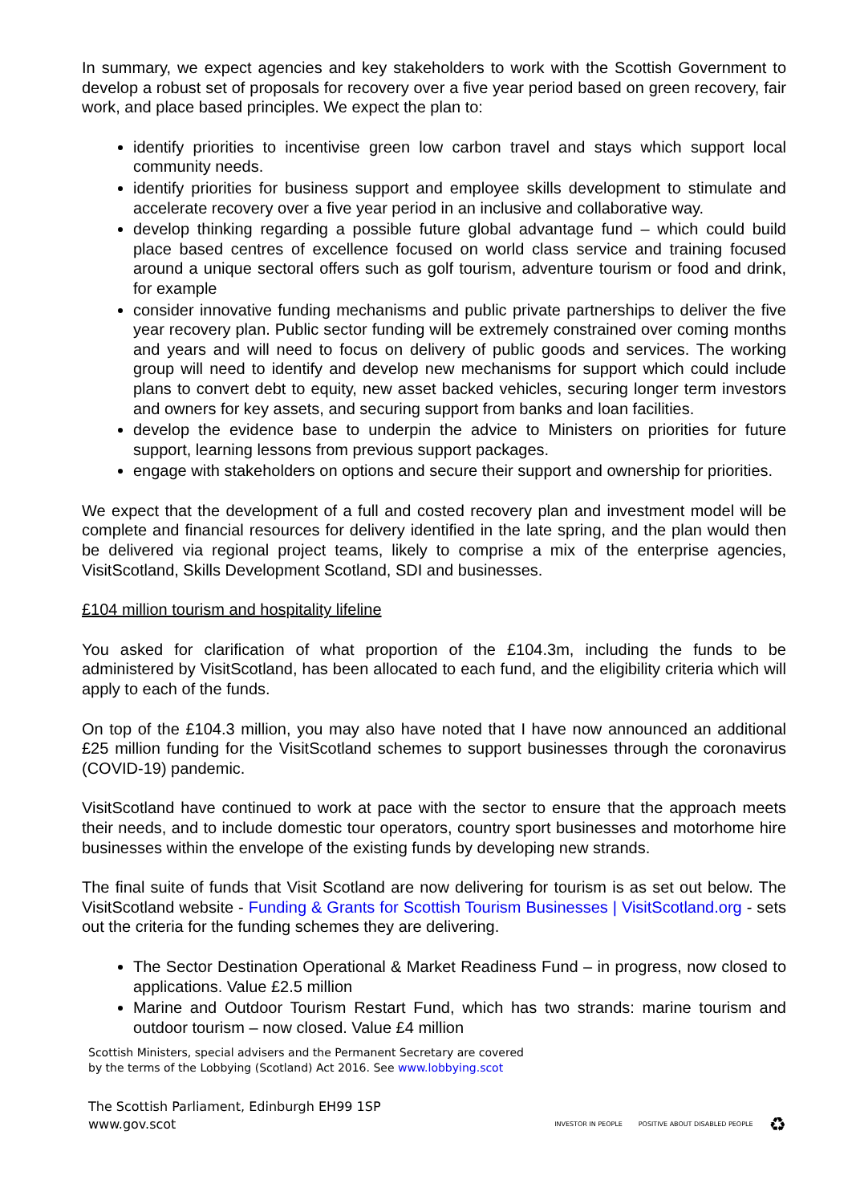In summary, we expect agencies and key stakeholders to work with the Scottish Government to develop a robust set of proposals for recovery over a five year period based on green recovery, fair work, and place based principles. We expect the plan to:
identify priorities to incentivise green low carbon travel and stays which support local community needs.
identify priorities for business support and employee skills development to stimulate and accelerate recovery over a five year period in an inclusive and collaborative way.
develop thinking regarding a possible future global advantage fund – which could build place based centres of excellence focused on world class service and training focused around a unique sectoral offers such as golf tourism, adventure tourism or food and drink, for example
consider innovative funding mechanisms and public private partnerships to deliver the five year recovery plan. Public sector funding will be extremely constrained over coming months and years and will need to focus on delivery of public goods and services. The working group will need to identify and develop new mechanisms for support which could include plans to convert debt to equity, new asset backed vehicles, securing longer term investors and owners for key assets, and securing support from banks and loan facilities.
develop the evidence base to underpin the advice to Ministers on priorities for future support, learning lessons from previous support packages.
engage with stakeholders on options and secure their support and ownership for priorities.
We expect that the development of a full and costed recovery plan and investment model will be complete and financial resources for delivery identified in the late spring, and the plan would then be delivered via regional project teams, likely to comprise a mix of the enterprise agencies, VisitScotland, Skills Development Scotland, SDI and businesses.
£104 million tourism and hospitality lifeline
You asked for clarification of what proportion of the £104.3m, including the funds to be administered by VisitScotland, has been allocated to each fund, and the eligibility criteria which will apply to each of the funds.
On top of the £104.3 million, you may also have noted that I have now announced an additional £25 million funding for the VisitScotland schemes to support businesses through the coronavirus (COVID-19) pandemic.
VisitScotland have continued to work at pace with the sector to ensure that the approach meets their needs, and to include domestic tour operators, country sport businesses and motorhome hire businesses within the envelope of the existing funds by developing new strands.
The final suite of funds that Visit Scotland are now delivering for tourism is as set out below. The VisitScotland website - Funding & Grants for Scottish Tourism Businesses | VisitScotland.org - sets out the criteria for the funding schemes they are delivering.
The Sector Destination Operational & Market Readiness Fund – in progress, now closed to applications. Value £2.5 million
Marine and Outdoor Tourism Restart Fund, which has two strands: marine tourism and outdoor tourism – now closed. Value £4 million
Scottish Ministers, special advisers and the Permanent Secretary are covered
by the terms of the Lobbying (Scotland) Act 2016. See www.lobbying.scot
The Scottish Parliament, Edinburgh EH99 1SP
www.gov.scot
INVESTOR IN PEOPLE POSITIVE ABOUT DISABLED PEOPLE ♻